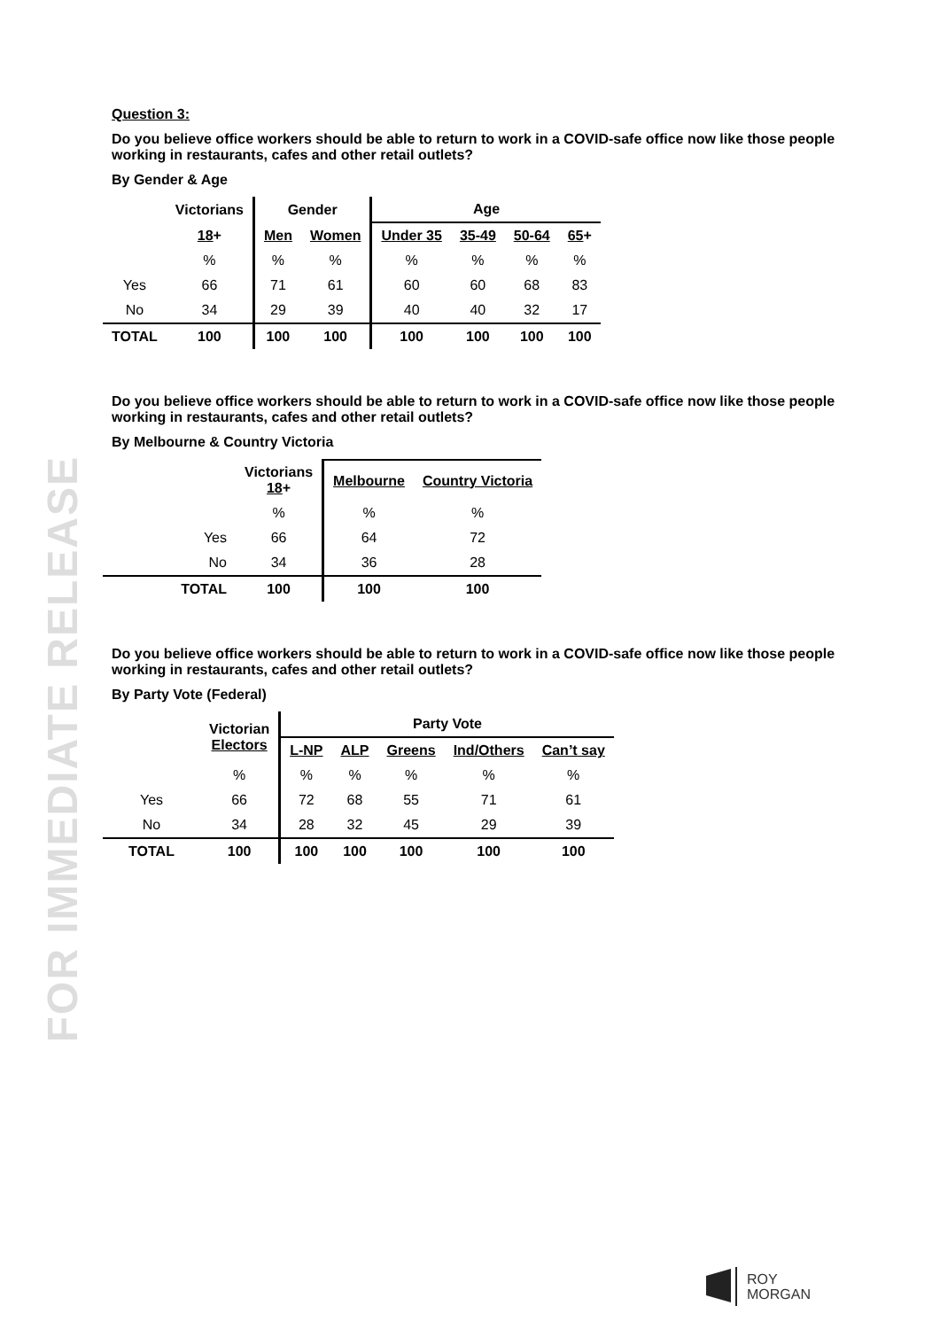FOR IMMEDIATE RELEASE
Question 3:
Do you believe office workers should be able to return to work in a COVID-safe office now like those people working in restaurants, cafes and other retail outlets?
By Gender & Age
| | Victorians | Gender | | Age | | | |
| --- | --- | --- | --- | --- | --- | --- | --- |
| | 18 + | Men | Women | Under 35 | 35-49 | 50-64 | 65 + |
| | % | % | % | % | % | % | % |
| Yes | 66 | 71 | 61 | 60 | 60 | 68 | 83 |
| No | 34 | 29 | 39 | 40 | 40 | 32 | 17 |
| TOTAL | 100 | 100 | 100 | 100 | 100 | 100 | 100 |
Do you believe office workers should be able to return to work in a COVID-safe office now like those people working in restaurants, cafes and other retail outlets?
By Melbourne & Country Victoria
| | Victorians 18 + | Melbourne | Country Victoria |
| --- | --- | --- | --- |
| | % | % | % |
| Yes | 66 | 64 | 72 |
| No | 34 | 36 | 28 |
| TOTAL | 100 | 100 | 100 |
Do you believe office workers should be able to return to work in a COVID-safe office now like those people working in restaurants, cafes and other retail outlets?
By Party Vote (Federal)
| | Victorian Electors | Party Vote | | | | |
| --- | --- | --- | --- | --- | --- | --- |
| | | L-NP | ALP | Greens | Ind/Others | Can’t say |
| | % | % | % | % | % | % |
| Yes | 66 | 72 | 68 | 55 | 71 | 61 |
| No | 34 | 28 | 32 | 45 | 29 | 39 |
| TOTAL | 100 | 100 | 100 | 100 | 100 | 100 |
ROY
MORGAN